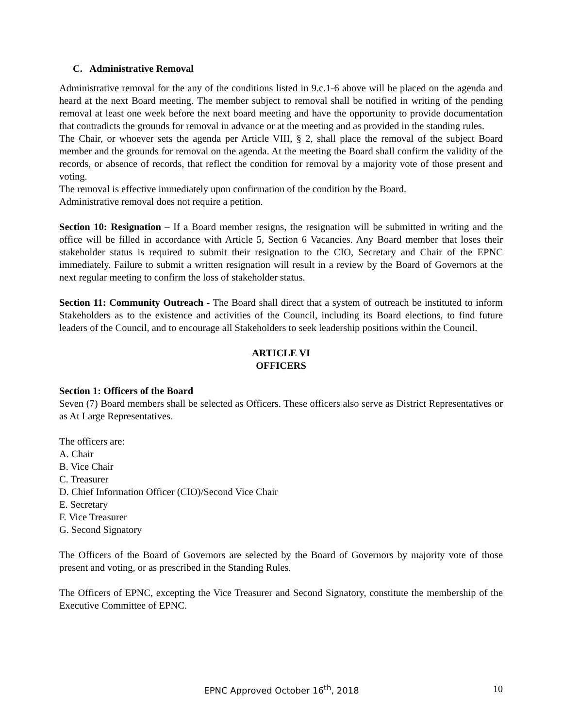C. Administrative Removal
Administrative removal for the any of the conditions listed in 9.c.1-6 above will be placed on the agenda and heard at the next Board meeting. The member subject to removal shall be notified in writing of the pending removal at least one week before the next board meeting and have the opportunity to provide documentation that contradicts the grounds for removal in advance or at the meeting and as provided in the standing rules.
The Chair, or whoever sets the agenda per Article VIII, § 2, shall place the removal of the subject Board member and the grounds for removal on the agenda. At the meeting the Board shall confirm the validity of the records, or absence of records, that reflect the condition for removal by a majority vote of those present and voting.
The removal is effective immediately upon confirmation of the condition by the Board.
Administrative removal does not require a petition.
Section 10: Resignation – If a Board member resigns, the resignation will be submitted in writing and the office will be filled in accordance with Article 5, Section 6 Vacancies. Any Board member that loses their stakeholder status is required to submit their resignation to the CIO, Secretary and Chair of the EPNC immediately. Failure to submit a written resignation will result in a review by the Board of Governors at the next regular meeting to confirm the loss of stakeholder status.
Section 11: Community Outreach - The Board shall direct that a system of outreach be instituted to inform Stakeholders as to the existence and activities of the Council, including its Board elections, to find future leaders of the Council, and to encourage all Stakeholders to seek leadership positions within the Council.
ARTICLE VI
OFFICERS
Section 1: Officers of the Board
Seven (7) Board members shall be selected as Officers. These officers also serve as District Representatives or as At Large Representatives.
The officers are:
A. Chair
B. Vice Chair
C. Treasurer
D. Chief Information Officer (CIO)/Second Vice Chair
E. Secretary
F. Vice Treasurer
G. Second Signatory
The Officers of the Board of Governors are selected by the Board of Governors by majority vote of those present and voting, or as prescribed in the Standing Rules.
The Officers of EPNC, excepting the Vice Treasurer and Second Signatory, constitute the membership of the Executive Committee of EPNC.
EPNC Approved October 16<sup>th</sup>, 2018
10